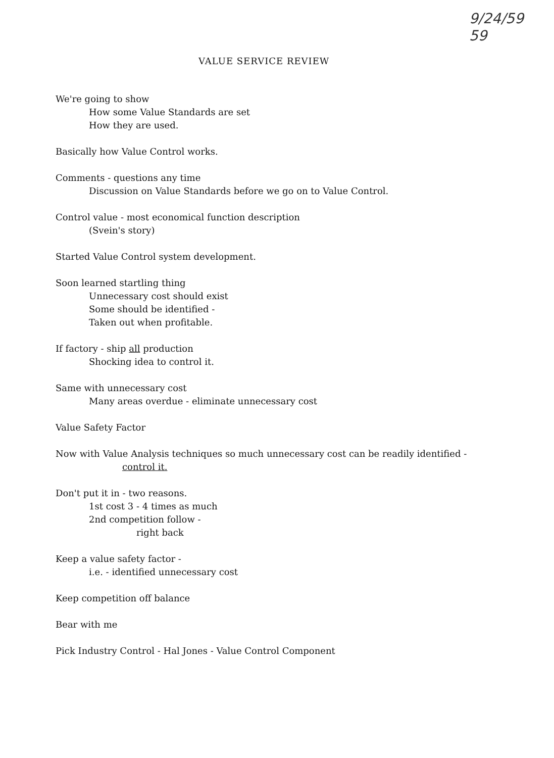9/24/59
59
VALUE SERVICE REVIEW
We're going to show
How some Value Standards are set
How they are used.
Basically how Value Control works.
Comments - questions any time
Discussion on Value Standards before we go on to Value Control.
Control value - most economical function description
(Svein's story)
Started Value Control system development.
Soon learned startling thing
Unnecessary cost should exist
Some should be identified -
Taken out when profitable.
If factory - ship all production
Shocking idea to control it.
Same with unnecessary cost
Many areas overdue - eliminate unnecessary cost
Value Safety Factor
Now with Value Analysis techniques so much unnecessary cost can be readily identified -
control it.
Don't put it in - two reasons.
1st cost 3 - 4 times as much
2nd competition follow -
right back
Keep a value safety factor -
i.e. - identified unnecessary cost
Keep competition off balance
Bear with me
Pick Industry Control - Hal Jones - Value Control Component